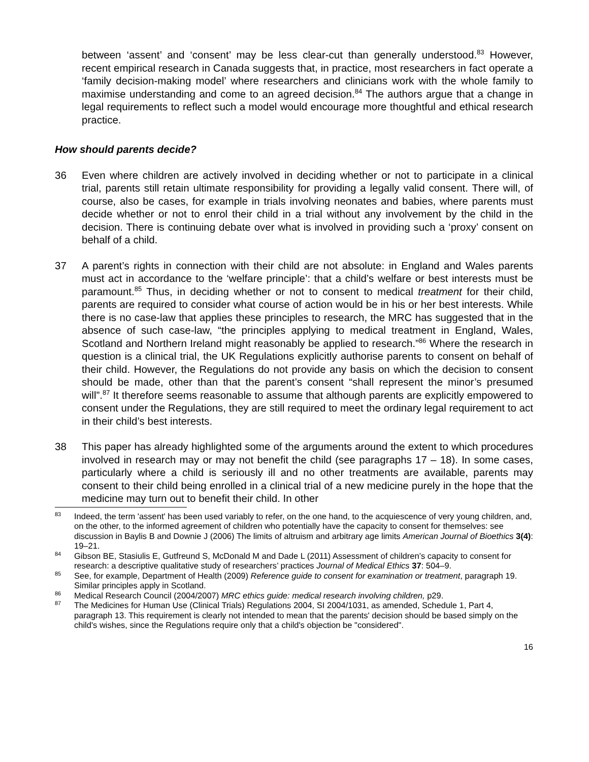between ‘assent’ and ‘consent’ may be less clear-cut than generally understood.<sup>83</sup> However, recent empirical research in Canada suggests that, in practice, most researchers in fact operate a ‘family decision-making model’ where researchers and clinicians work with the whole family to maximise understanding and come to an agreed decision.<sup>84</sup> The authors argue that a change in legal requirements to reflect such a model would encourage more thoughtful and ethical research practice.
How should parents decide?
36 Even where children are actively involved in deciding whether or not to participate in a clinical trial, parents still retain ultimate responsibility for providing a legally valid consent. There will, of course, also be cases, for example in trials involving neonates and babies, where parents must decide whether or not to enrol their child in a trial without any involvement by the child in the decision. There is continuing debate over what is involved in providing such a ‘proxy’ consent on behalf of a child.
37 A parent’s rights in connection with their child are not absolute: in England and Wales parents must act in accordance to the ‘welfare principle’: that a child’s welfare or best interests must be paramount.<sup>85</sup> Thus, in deciding whether or not to consent to medical treatment for their child, parents are required to consider what course of action would be in his or her best interests. While there is no case-law that applies these principles to research, the MRC has suggested that in the absence of such case-law, “the principles applying to medical treatment in England, Wales, Scotland and Northern Ireland might reasonably be applied to research.”<sup>86</sup> Where the research in question is a clinical trial, the UK Regulations explicitly authorise parents to consent on behalf of their child. However, the Regulations do not provide any basis on which the decision to consent should be made, other than that the parent’s consent “shall represent the minor’s presumed will”.<sup>87</sup> It therefore seems reasonable to assume that although parents are explicitly empowered to consent under the Regulations, they are still required to meet the ordinary legal requirement to act in their child’s best interests.
38 This paper has already highlighted some of the arguments around the extent to which procedures involved in research may or may not benefit the child (see paragraphs 17 – 18). In some cases, particularly where a child is seriously ill and no other treatments are available, parents may consent to their child being enrolled in a clinical trial of a new medicine purely in the hope that the medicine may turn out to benefit their child. In other
<sup>83</sup>
Indeed, the term 'assent' has been used variably to refer, on the one hand, to the acquiescence of very young children, and, on the other, to the informed agreement of children who potentially have the capacity to consent for themselves: see discussion in Baylis B and Downie J (2006) The limits of altruism and arbitrary age limits American Journal of Bioethics 3(4): 19–21.
<sup>84</sup>
Gibson BE, Stasiulis E, Gutfreund S, McDonald M and Dade L (2011) Assessment of children’s capacity to consent for research: a descriptive qualitative study of researchers’ practices Journal of Medical Ethics 37: 504–9.
<sup>85</sup>
See, for example, Department of Health (2009) Reference guide to consent for examination or treatment, paragraph 19. Similar principles apply in Scotland.
<sup>86</sup>
Medical Research Council (2004/2007) MRC ethics guide: medical research involving children, p29.
<sup>87</sup>
The Medicines for Human Use (Clinical Trials) Regulations 2004, SI 2004/1031, as amended, Schedule 1, Part 4, paragraph 13. This requirement is clearly not intended to mean that the parents' decision should be based simply on the child's wishes, since the Regulations require only that a child's objection be "considered".
16